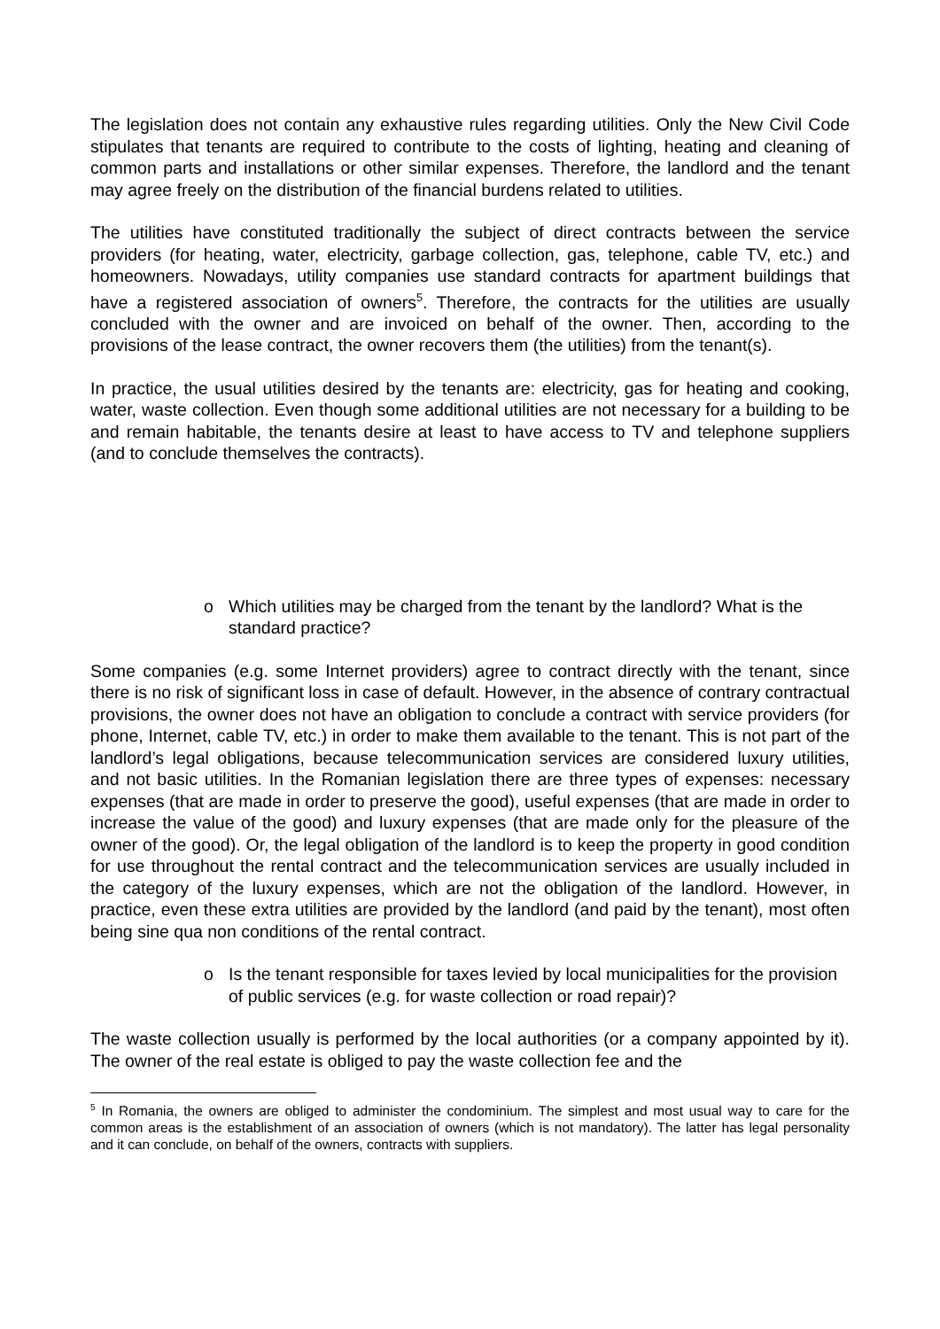The legislation does not contain any exhaustive rules regarding utilities. Only the New Civil Code stipulates that tenants are required to contribute to the costs of lighting, heating and cleaning of common parts and installations or other similar expenses. Therefore, the landlord and the tenant may agree freely on the distribution of the financial burdens related to utilities.
The utilities have constituted traditionally the subject of direct contracts between the service providers (for heating, water, electricity, garbage collection, gas, telephone, cable TV, etc.) and homeowners. Nowadays, utility companies use standard contracts for apartment buildings that have a registered association of owners<sup>5</sup>. Therefore, the contracts for the utilities are usually concluded with the owner and are invoiced on behalf of the owner. Then, according to the provisions of the lease contract, the owner recovers them (the utilities) from the tenant(s).
In practice, the usual utilities desired by the tenants are: electricity, gas for heating and cooking, water, waste collection. Even though some additional utilities are not necessary for a building to be and remain habitable, the tenants desire at least to have access to TV and telephone suppliers (and to conclude themselves the contracts).
o Which utilities may be charged from the tenant by the landlord? What is the standard practice?
Some companies (e.g. some Internet providers) agree to contract directly with the tenant, since there is no risk of significant loss in case of default. However, in the absence of contrary contractual provisions, the owner does not have an obligation to conclude a contract with service providers (for phone, Internet, cable TV, etc.) in order to make them available to the tenant. This is not part of the landlord’s legal obligations, because telecommunication services are considered luxury utilities, and not basic utilities. In the Romanian legislation there are three types of expenses: necessary expenses (that are made in order to preserve the good), useful expenses (that are made in order to increase the value of the good) and luxury expenses (that are made only for the pleasure of the owner of the good). Or, the legal obligation of the landlord is to keep the property in good condition for use throughout the rental contract and the telecommunication services are usually included in the category of the luxury expenses, which are not the obligation of the landlord. However, in practice, even these extra utilities are provided by the landlord (and paid by the tenant), most often being sine qua non conditions of the rental contract.
o Is the tenant responsible for taxes levied by local municipalities for the provision of public services (e.g. for waste collection or road repair)?
The waste collection usually is performed by the local authorities (or a company appointed by it). The owner of the real estate is obliged to pay the waste collection fee and the
<sup>5</sup> In Romania, the owners are obliged to administer the condominium. The simplest and most usual way to care for the common areas is the establishment of an association of owners (which is not mandatory). The latter has legal personality and it can conclude, on behalf of the owners, contracts with suppliers.